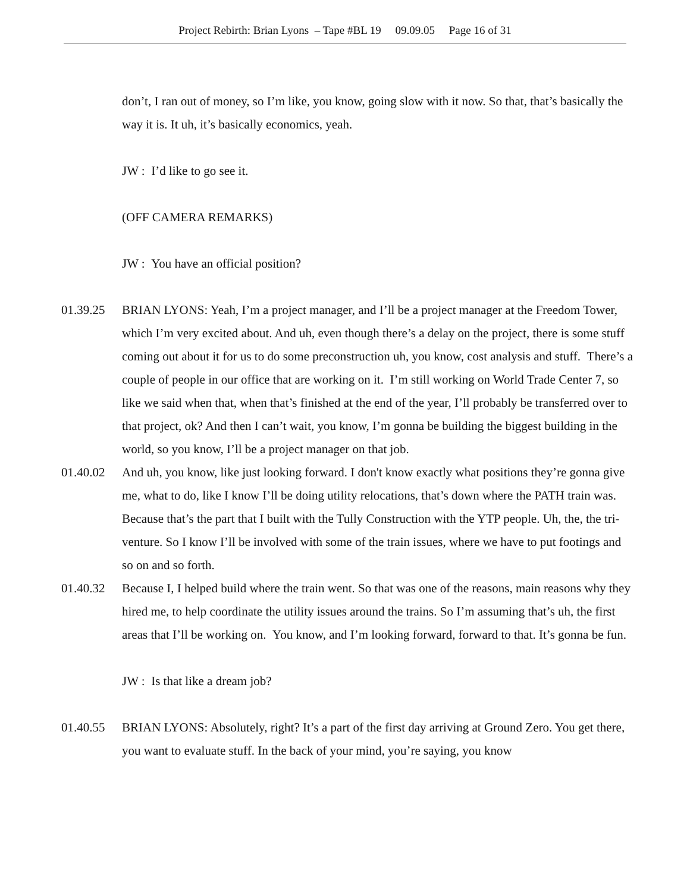Project Rebirth: Brian Lyons – Tape #BL 19 09.09.05 Page 16 of 31
don’t, I ran out of money, so I’m like, you know, going slow with it now. So that, that’s basically the way it is. It uh, it’s basically economics, yeah.
JW : I’d like to go see it.
(OFF CAMERA REMARKS)
JW : You have an official position?
01.39.25 BRIAN LYONS: Yeah, I’m a project manager, and I’ll be a project manager at the Freedom Tower, which I’m very excited about. And uh, even though there’s a delay on the project, there is some stuff coming out about it for us to do some preconstruction uh, you know, cost analysis and stuff. There’s a couple of people in our office that are working on it. I’m still working on World Trade Center 7, so like we said when that, when that’s finished at the end of the year, I’ll probably be transferred over to that project, ok? And then I can’t wait, you know, I’m gonna be building the biggest building in the world, so you know, I’ll be a project manager on that job.
01.40.02 And uh, you know, like just looking forward. I don't know exactly what positions they’re gonna give me, what to do, like I know I’ll be doing utility relocations, that’s down where the PATH train was. Because that’s the part that I built with the Tully Construction with the YTP people. Uh, the, the tri-venture. So I know I’ll be involved with some of the train issues, where we have to put footings and so on and so forth.
01.40.32 Because I, I helped build where the train went. So that was one of the reasons, main reasons why they hired me, to help coordinate the utility issues around the trains. So I’m assuming that’s uh, the first areas that I’ll be working on. You know, and I’m looking forward, forward to that. It’s gonna be fun.
JW : Is that like a dream job?
01.40.55 BRIAN LYONS: Absolutely, right? It’s a part of the first day arriving at Ground Zero. You get there, you want to evaluate stuff. In the back of your mind, you’re saying, you know